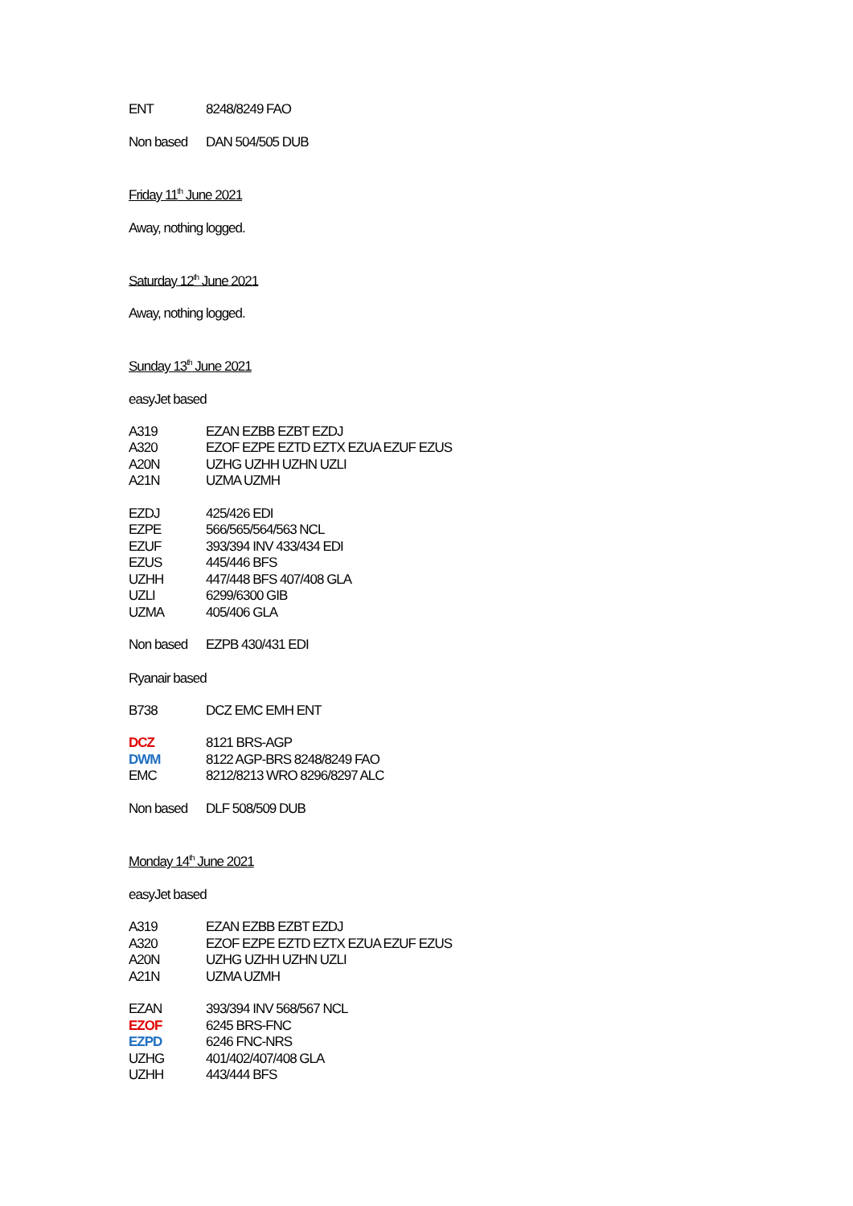| ENT | 8248/8249 FAO |
| Non based | DAN 504/505 DUB |
Friday 11<sup>th</sup> June 2021
Away, nothing logged.
Saturday 12<sup>th</sup> June 2021
Away, nothing logged.
Sunday 13<sup>th</sup> June 2021
easyJet based
| A319 | EZAN EZBB EZBT EZDJ |
| A320 | EZOF EZPE EZTD EZTX EZUA EZUF EZUS |
| A20N | UZHG UZHH UZHN UZLI |
| A21N | UZMA UZMH |
| EZDJ | 425/426 EDI |
| EZPE | 566/565/564/563 NCL |
| EZUF | 393/394 INV 433/434 EDI |
| EZUS | 445/446 BFS |
| UZHH | 447/448 BFS 407/408 GLA |
| UZLI | 6299/6300 GIB |
| UZMA | 405/406 GLA |
| Non based | EZPB 430/431 EDI |
Ryanair based
| B738 | DCZ EMC EMH ENT |
| DCZ | 8121 BRS-AGP |
| DWM | 8122 AGP-BRS 8248/8249 FAO |
| EMC | 8212/8213 WRO 8296/8297 ALC |
| Non based | DLF 508/509 DUB |
Monday 14<sup>th</sup> June 2021
easyJet based
| A319 | EZAN EZBB EZBT EZDJ |
| A320 | EZOF EZPE EZTD EZTX EZUA EZUF EZUS |
| A20N | UZHG UZHH UZHN UZLI |
| A21N | UZMA UZMH |
| EZAN | 393/394 INV 568/567 NCL |
| EZOF | 6245 BRS-FNC |
| EZPD | 6246 FNC-NRS |
| UZHG | 401/402/407/408 GLA |
| UZHH | 443/444 BFS |